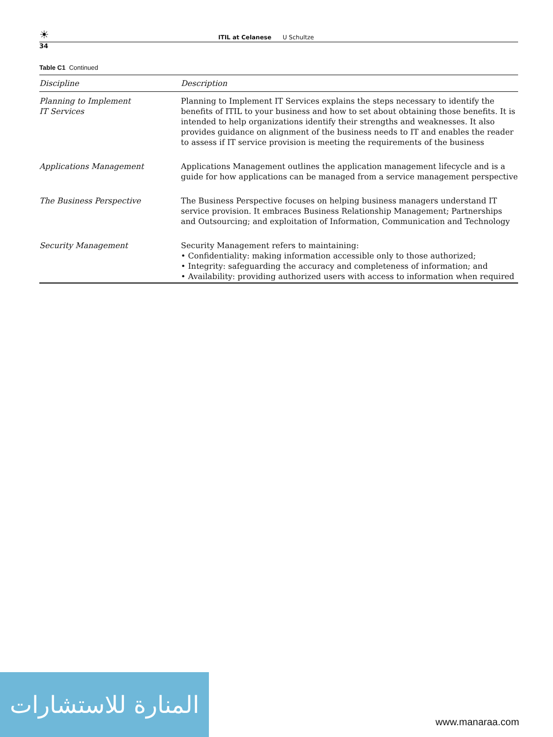☀ ITIL at Celanese U Schultze
34
Table C1 Continued
| Discipline | Description |
| --- | --- |
| Planning to Implement IT Services | Planning to Implement IT Services explains the steps necessary to identify the benefits of ITIL to your business and how to set about obtaining those benefits. It is intended to help organizations identify their strengths and weaknesses. It also provides guidance on alignment of the business needs to IT and enables the reader to assess if IT service provision is meeting the requirements of the business |
| Applications Management | Applications Management outlines the application management lifecycle and is a guide for how applications can be managed from a service management perspective |
| The Business Perspective | The Business Perspective focuses on helping business managers understand IT service provision. It embraces Business Relationship Management; Partnerships and Outsourcing; and exploitation of Information, Communication and Technology |
| Security Management | Security Management refers to maintaining: • Confidentiality: making information accessible only to those authorized; • Integrity: safeguarding the accuracy and completeness of information; and • Availability: providing authorized users with access to information when required |
المنارة للاستشارات
www.manaraa.com